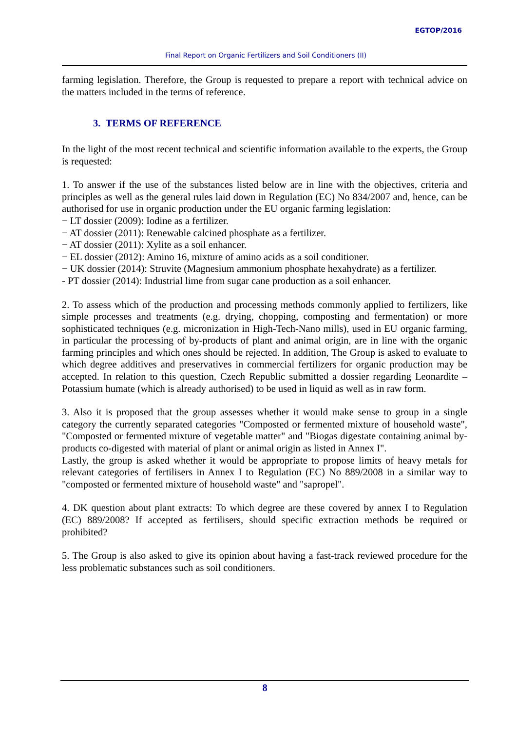EGTOP/2016
Final Report on Organic Fertilizers and Soil Conditioners (II)
farming legislation. Therefore, the Group is requested to prepare a report with technical advice on the matters included in the terms of reference.
3. TERMS OF REFERENCE
In the light of the most recent technical and scientific information available to the experts, the Group is requested:
1. To answer if the use of the substances listed below are in line with the objectives, criteria and principles as well as the general rules laid down in Regulation (EC) No 834/2007 and, hence, can be authorised for use in organic production under the EU organic farming legislation:
− LT dossier (2009): Iodine as a fertilizer.
− AT dossier (2011): Renewable calcined phosphate as a fertilizer.
− AT dossier (2011): Xylite as a soil enhancer.
− EL dossier (2012): Amino 16, mixture of amino acids as a soil conditioner.
− UK dossier (2014): Struvite (Magnesium ammonium phosphate hexahydrate) as a fertilizer.
- PT dossier (2014): Industrial lime from sugar cane production as a soil enhancer.
2. To assess which of the production and processing methods commonly applied to fertilizers, like simple processes and treatments (e.g. drying, chopping, composting and fermentation) or more sophisticated techniques (e.g. micronization in High-Tech-Nano mills), used in EU organic farming, in particular the processing of by-products of plant and animal origin, are in line with the organic farming principles and which ones should be rejected. In addition, The Group is asked to evaluate to which degree additives and preservatives in commercial fertilizers for organic production may be accepted. In relation to this question, Czech Republic submitted a dossier regarding Leonardite – Potassium humate (which is already authorised) to be used in liquid as well as in raw form.
3. Also it is proposed that the group assesses whether it would make sense to group in a single category the currently separated categories "Composted or fermented mixture of household waste", "Composted or fermented mixture of vegetable matter" and "Biogas digestate containing animal by-products co-digested with material of plant or animal origin as listed in Annex I".
Lastly, the group is asked whether it would be appropriate to propose limits of heavy metals for relevant categories of fertilisers in Annex I to Regulation (EC) No 889/2008 in a similar way to "composted or fermented mixture of household waste" and "sapropel".
4. DK question about plant extracts: To which degree are these covered by annex I to Regulation (EC) 889/2008? If accepted as fertilisers, should specific extraction methods be required or prohibited?
5. The Group is also asked to give its opinion about having a fast-track reviewed procedure for the less problematic substances such as soil conditioners.
8